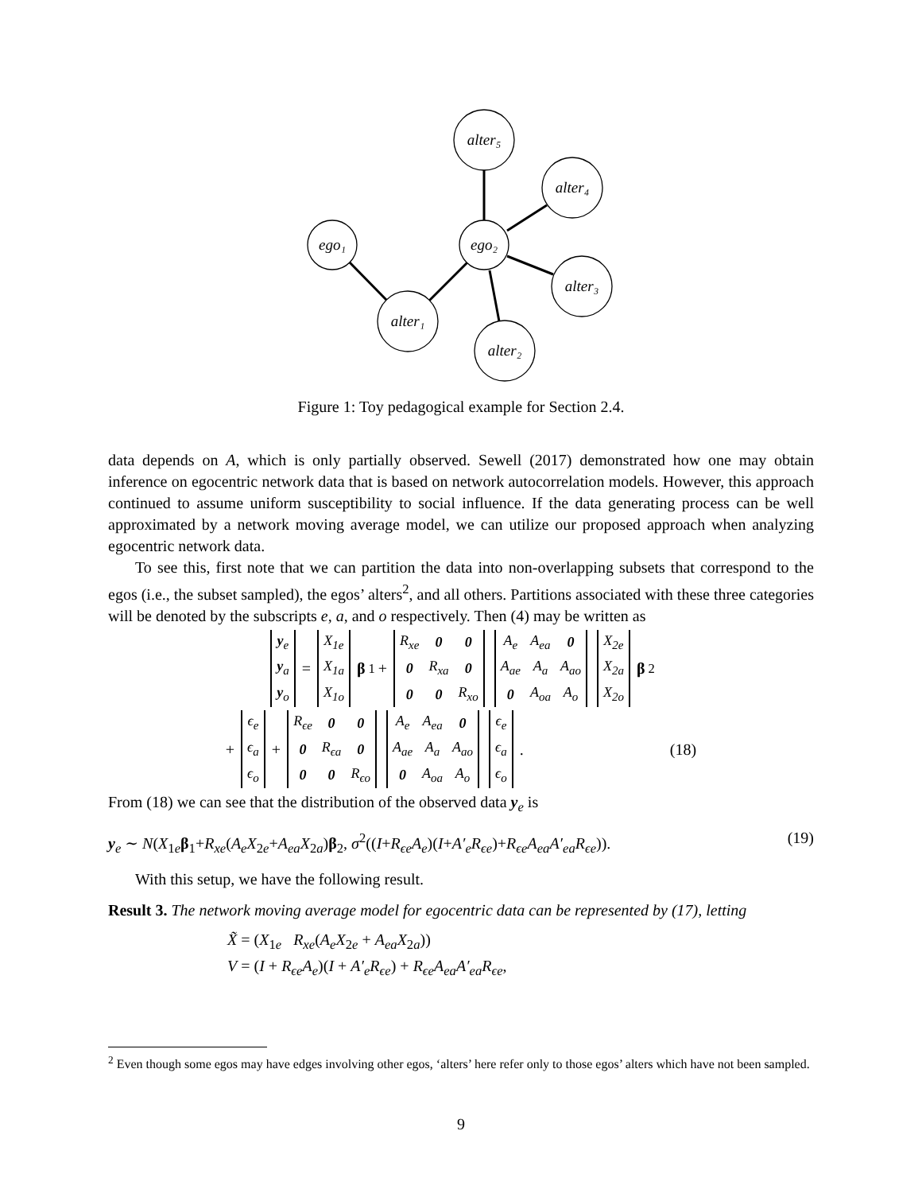alter₅
alter₄
ego₁
ego₂
alter₃
alter₁
alter₂
Figure 1: Toy pedagogical example for Section 2.4.
data depends on A, which is only partially observed. Sewell (2017) demonstrated how one may obtain inference on egocentric network data that is based on network autocorrelation models. However, this approach continued to assume uniform susceptibility to social influence. If the data generating process can be well approximated by a network moving average model, we can utilize our proposed approach when analyzing egocentric network data.
To see this, first note that we can partition the data into non-overlapping subsets that correspond to the egos (i.e., the subset sampled), the egos’ alters<sup>2</sup>, and all others. Partitions associated with these three categories will be denoted by the subscripts e, a, and o respectively. Then (4) may be written as
| y<sub>e</sub> |
| y<sub>a</sub> |
| y<sub>o</sub> |
=
| X<sub>1e</sub> |
| X<sub>1a</sub> |
| X<sub>1o</sub> |
β<sub>1</sub> +
| R<sub>xe</sub> | 0 | 0 |
| 0 | R<sub>xa</sub> | 0 |
| 0 | 0 | R<sub>xo</sub> |
| A<sub>e</sub> | A<sub>ea</sub> | 0 |
| A<sub>ae</sub> | A<sub>a</sub> | A<sub>ao</sub> |
| 0 | A<sub>oa</sub> | A<sub>o</sub> |
| X<sub>2e</sub> |
| X<sub>2a</sub> |
| X<sub>2o</sub> |
β<sub>2</sub>
+
| ϵ<sub>e</sub> |
| ϵ<sub>a</sub> |
| ϵ<sub>o</sub> |
+
| R<sub>ϵe</sub> | 0 | 0 |
| 0 | R<sub>ϵa</sub> | 0 |
| 0 | 0 | R<sub>ϵo</sub> |
| A<sub>e</sub> | A<sub>ea</sub> | 0 |
| A<sub>ae</sub> | A<sub>a</sub> | A<sub>ao</sub> |
| 0 | A<sub>oa</sub> | A<sub>o</sub> |
| ϵ<sub>e</sub> |
| ϵ<sub>a</sub> |
| ϵ<sub>o</sub> |
. (18)
From (18) we can see that the distribution of the observed data y<sub>e</sub> is
y<sub>e</sub> ∼ N(X<sub>1e</sub>β<sub>1</sub>+R<sub>xe</sub>(A<sub>e</sub>X<sub>2e</sub>+A<sub>ea</sub>X<sub>2a</sub>)β<sub>2</sub>, σ<sup>2</sup>((I+R<sub>ϵe</sub>A<sub>e</sub>)(I+A′<sub>e</sub>R<sub>ϵe</sub>)+R<sub>ϵe</sub>A<sub>ea</sub>A′<sub>ea</sub>R<sub>ϵe</sub>)). (19)
With this setup, we have the following result.
Result 3. The network moving average model for egocentric data can be represented by (17), letting
X̃ = (X<sub>1e</sub> R<sub>xe</sub>(A<sub>e</sub>X<sub>2e</sub> + A<sub>ea</sub>X<sub>2a</sub>))
V = (I + R<sub>ϵe</sub>A<sub>e</sub>)(I + A′<sub>e</sub>R<sub>ϵe</sub>) + R<sub>ϵe</sub>A<sub>ea</sub>A′<sub>ea</sub>R<sub>ϵe</sub>,
<sup>2</sup> Even though some egos may have edges involving other egos, ‘alters’ here refer only to those egos’ alters which have not been sampled.
9